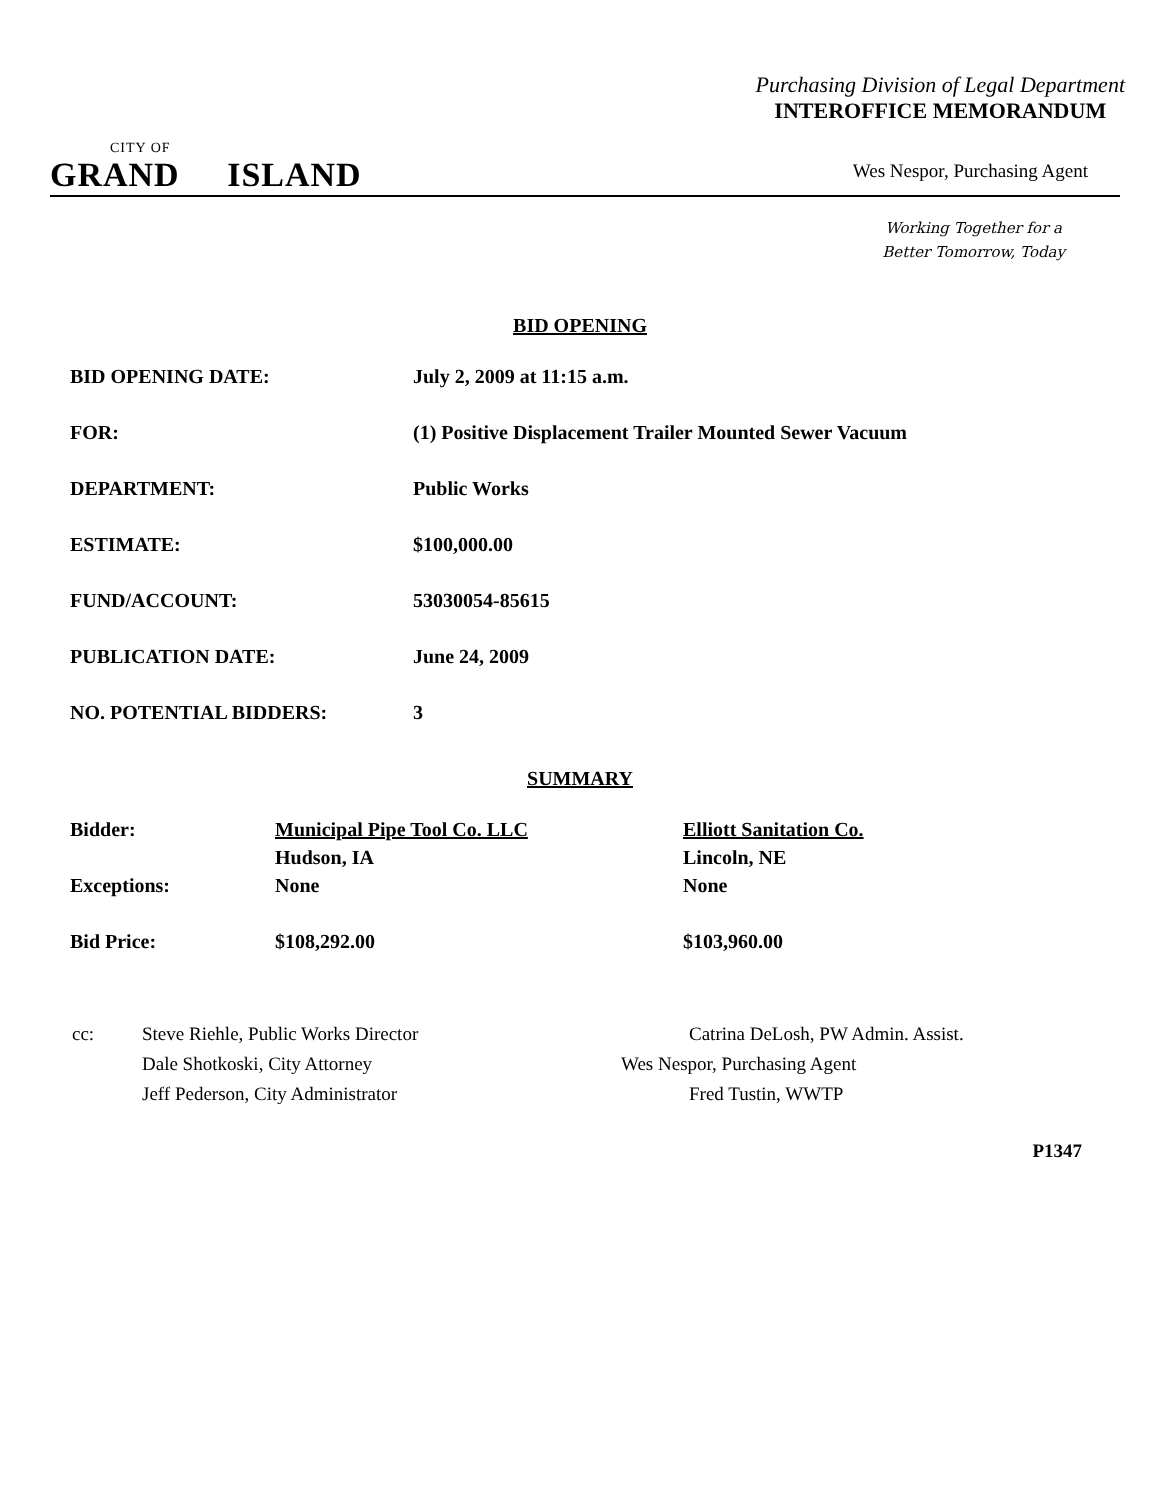Purchasing Division of Legal Department
INTEROFFICE MEMORANDUM
CITY OF
GRAND ISLAND
Wes Nespor, Purchasing Agent
Working Together for a
Better Tomorrow, Today
BID OPENING
| BID OPENING DATE: | July 2, 2009 at 11:15 a.m. |
| FOR: | (1) Positive Displacement Trailer Mounted Sewer Vacuum |
| DEPARTMENT: | Public Works |
| ESTIMATE: | $100,000.00 |
| FUND/ACCOUNT: | 53030054-85615 |
| PUBLICATION DATE: | June 24, 2009 |
| NO. POTENTIAL BIDDERS: | 3 |
SUMMARY
| Bidder: | Municipal Pipe Tool Co. LLC | Elliott Sanitation Co. |
| | Hudson, IA | Lincoln, NE |
| Exceptions: | None | None |
| Bid Price: | $108,292.00 | $103,960.00 |
| cc: | Steve Riehle, Public Works Director | Catrina DeLosh, PW Admin. Assist. |
| | Dale Shotkoski, City Attorney | Wes Nespor, Purchasing Agent |
| | Jeff Pederson, City Administrator | Fred Tustin, WWTP |
P1347